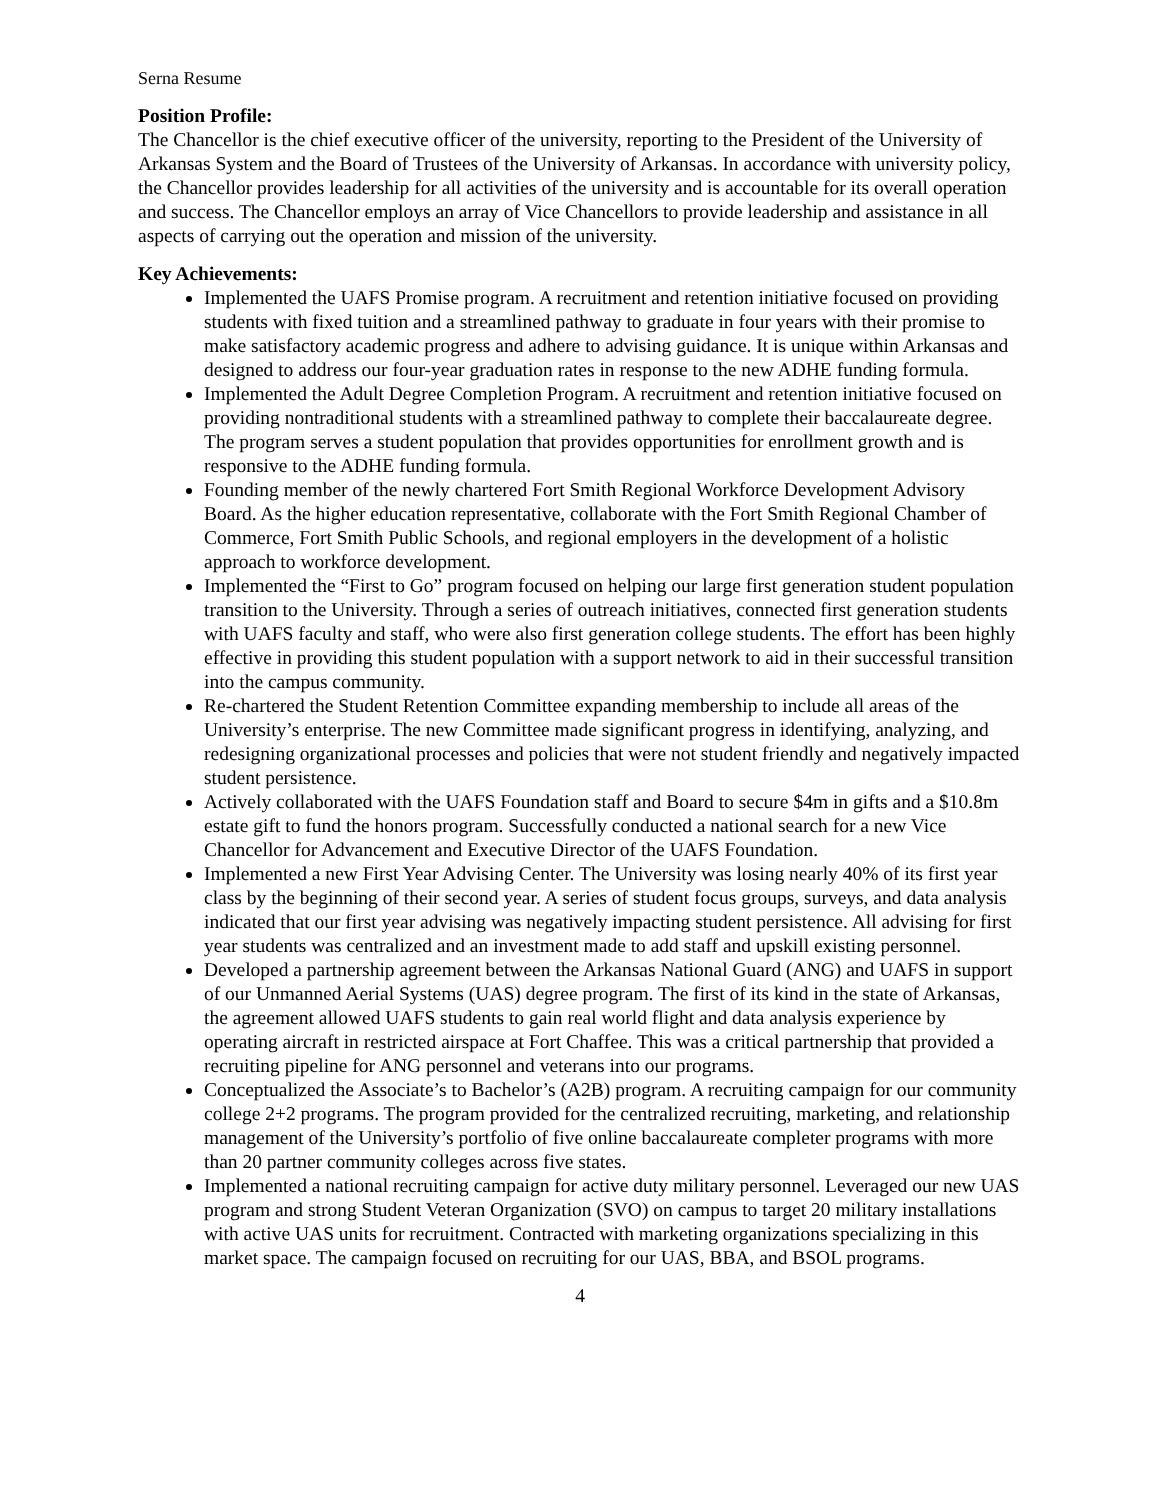Serna Resume
Position Profile:
The Chancellor is the chief executive officer of the university, reporting to the President of the University of Arkansas System and the Board of Trustees of the University of Arkansas. In accordance with university policy, the Chancellor provides leadership for all activities of the university and is accountable for its overall operation and success. The Chancellor employs an array of Vice Chancellors to provide leadership and assistance in all aspects of carrying out the operation and mission of the university.
Key Achievements:
Implemented the UAFS Promise program. A recruitment and retention initiative focused on providing students with fixed tuition and a streamlined pathway to graduate in four years with their promise to make satisfactory academic progress and adhere to advising guidance. It is unique within Arkansas and designed to address our four-year graduation rates in response to the new ADHE funding formula.
Implemented the Adult Degree Completion Program. A recruitment and retention initiative focused on providing nontraditional students with a streamlined pathway to complete their baccalaureate degree. The program serves a student population that provides opportunities for enrollment growth and is responsive to the ADHE funding formula.
Founding member of the newly chartered Fort Smith Regional Workforce Development Advisory Board. As the higher education representative, collaborate with the Fort Smith Regional Chamber of Commerce, Fort Smith Public Schools, and regional employers in the development of a holistic approach to workforce development.
Implemented the “First to Go” program focused on helping our large first generation student population transition to the University. Through a series of outreach initiatives, connected first generation students with UAFS faculty and staff, who were also first generation college students. The effort has been highly effective in providing this student population with a support network to aid in their successful transition into the campus community.
Re-chartered the Student Retention Committee expanding membership to include all areas of the University’s enterprise. The new Committee made significant progress in identifying, analyzing, and redesigning organizational processes and policies that were not student friendly and negatively impacted student persistence.
Actively collaborated with the UAFS Foundation staff and Board to secure $4m in gifts and a $10.8m estate gift to fund the honors program. Successfully conducted a national search for a new Vice Chancellor for Advancement and Executive Director of the UAFS Foundation.
Implemented a new First Year Advising Center. The University was losing nearly 40% of its first year class by the beginning of their second year. A series of student focus groups, surveys, and data analysis indicated that our first year advising was negatively impacting student persistence. All advising for first year students was centralized and an investment made to add staff and upskill existing personnel.
Developed a partnership agreement between the Arkansas National Guard (ANG) and UAFS in support of our Unmanned Aerial Systems (UAS) degree program. The first of its kind in the state of Arkansas, the agreement allowed UAFS students to gain real world flight and data analysis experience by operating aircraft in restricted airspace at Fort Chaffee. This was a critical partnership that provided a recruiting pipeline for ANG personnel and veterans into our programs.
Conceptualized the Associate’s to Bachelor’s (A2B) program. A recruiting campaign for our community college 2+2 programs. The program provided for the centralized recruiting, marketing, and relationship management of the University’s portfolio of five online baccalaureate completer programs with more than 20 partner community colleges across five states.
Implemented a national recruiting campaign for active duty military personnel. Leveraged our new UAS program and strong Student Veteran Organization (SVO) on campus to target 20 military installations with active UAS units for recruitment. Contracted with marketing organizations specializing in this market space. The campaign focused on recruiting for our UAS, BBA, and BSOL programs.
4